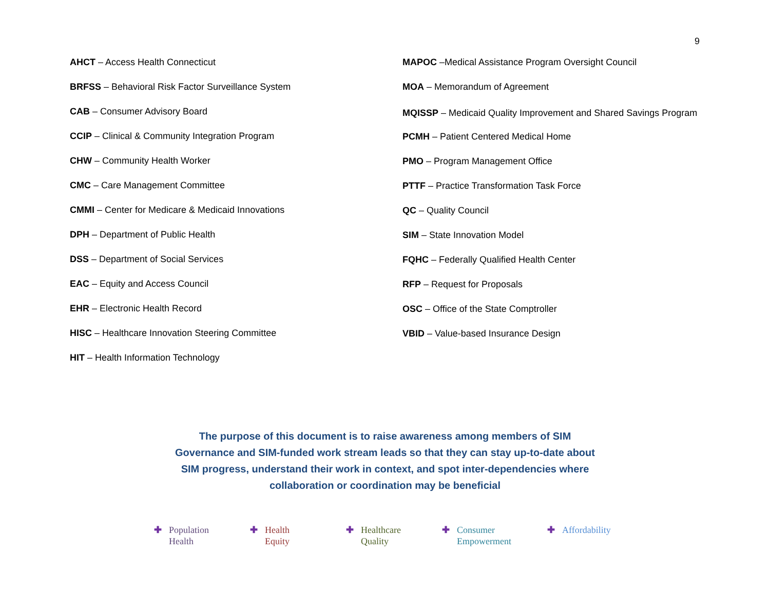9
AHCT – Access Health Connecticut
BRFSS – Behavioral Risk Factor Surveillance System
CAB – Consumer Advisory Board
CCIP – Clinical & Community Integration Program
CHW – Community Health Worker
CMC – Care Management Committee
CMMI – Center for Medicare & Medicaid Innovations
DPH – Department of Public Health
DSS – Department of Social Services
EAC – Equity and Access Council
EHR – Electronic Health Record
HISC – Healthcare Innovation Steering Committee
HIT – Health Information Technology
MAPOC –Medical Assistance Program Oversight Council
MOA – Memorandum of Agreement
MQISSP – Medicaid Quality Improvement and Shared Savings Program
PCMH – Patient Centered Medical Home
PMO – Program Management Office
PTTF – Practice Transformation Task Force
QC – Quality Council
SIM – State Innovation Model
FQHC – Federally Qualified Health Center
RFP – Request for Proposals
OSC – Office of the State Comptroller
VBID – Value-based Insurance Design
The purpose of this document is to raise awareness among members of SIM Governance and SIM-funded work stream leads so that they can stay up-to-date about SIM progress, understand their work in context, and spot inter-dependencies where collaboration or coordination may be beneficial
✚ Population
Health
✚ Health
Equity
✚ Healthcare
Quality
✚ Consumer
Empowerment
✚ Affordability